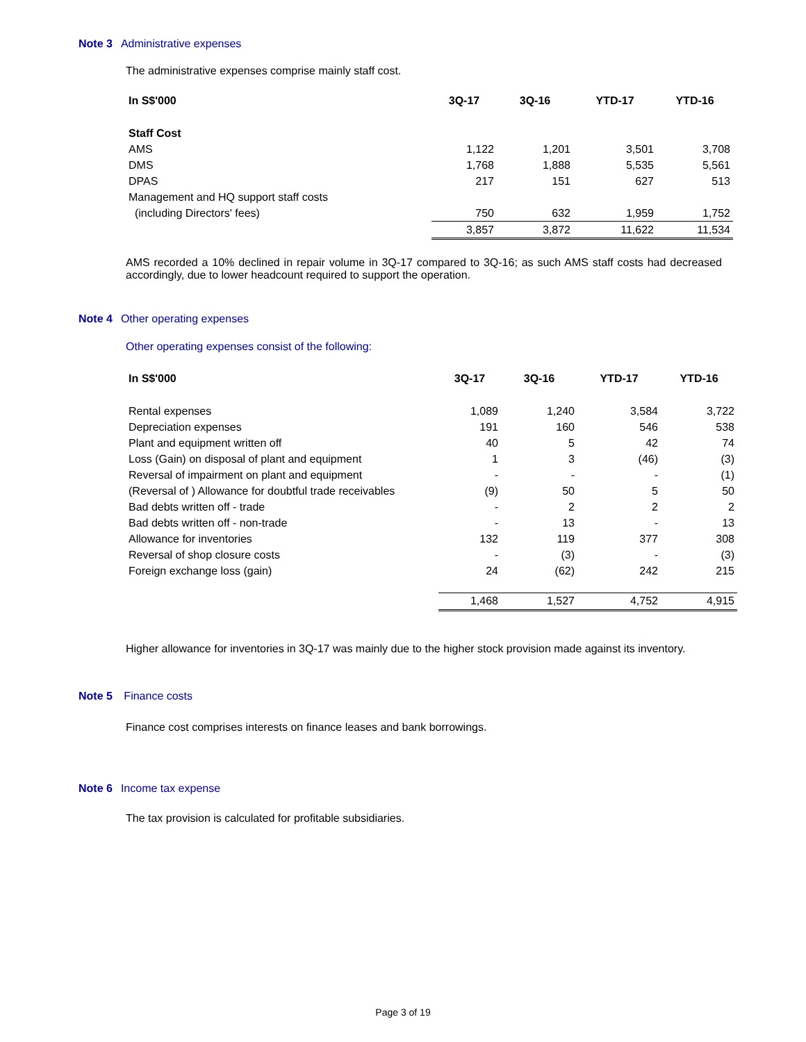Note 3 Administrative expenses
The administrative expenses comprise mainly staff cost.
| In S$'000 | 3Q-17 | 3Q-16 | YTD-17 | YTD-16 |
| --- | --- | --- | --- | --- |
| Staff Cost | | | | |
| AMS | 1,122 | 1,201 | 3,501 | 3,708 |
| DMS | 1,768 | 1,888 | 5,535 | 5,561 |
| DPAS | 217 | 151 | 627 | 513 |
| Management and HQ support staff costs | | | | |
| (including Directors' fees) | 750 | 632 | 1,959 | 1,752 |
| | 3,857 | 3,872 | 11,622 | 11,534 |
AMS recorded a 10% declined in repair volume in 3Q-17 compared to 3Q-16; as such AMS staff costs had decreased accordingly, due to lower headcount required to support the operation.
Note 4 Other operating expenses
Other operating expenses consist of the following:
| In S$'000 | 3Q-17 | 3Q-16 | YTD-17 | YTD-16 |
| --- | --- | --- | --- | --- |
| Rental expenses | 1,089 | 1,240 | 3,584 | 3,722 |
| Depreciation expenses | 191 | 160 | 546 | 538 |
| Plant and equipment written off | 40 | 5 | 42 | 74 |
| Loss (Gain) on disposal of plant and equipment | 1 | 3 | (46) | (3) |
| Reversal of impairment on plant and equipment | - | - | - | (1) |
| (Reversal of ) Allowance for doubtful trade receivables | (9) | 50 | 5 | 50 |
| Bad debts written off - trade | - | 2 | 2 | 2 |
| Bad debts written off - non-trade | - | 13 | - | 13 |
| Allowance for inventories | 132 | 119 | 377 | 308 |
| Reversal of shop closure costs | - | (3) | - | (3) |
| Foreign exchange loss (gain) | 24 | (62) | 242 | 215 |
| | 1,468 | 1,527 | 4,752 | 4,915 |
Higher allowance for inventories in 3Q-17 was mainly due to the higher stock provision made against its inventory.
Note 5 Finance costs
Finance cost comprises interests on finance leases and bank borrowings.
Note 6 Income tax expense
The tax provision is calculated for profitable subsidiaries.
Page 3 of 19